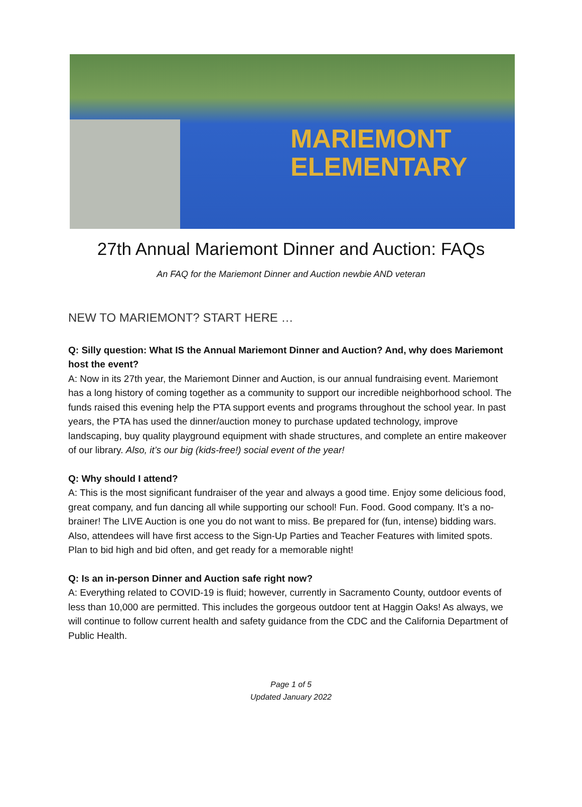MARIEMONT
ELEMENTARY
27th Annual Mariemont Dinner and Auction: FAQs
An FAQ for the Mariemont Dinner and Auction newbie AND veteran
NEW TO MARIEMONT? START HERE …
Q: Silly question: What IS the Annual Mariemont Dinner and Auction? And, why does Mariemont host the event?
A: Now in its 27th year, the Mariemont Dinner and Auction, is our annual fundraising event. Mariemont has a long history of coming together as a community to support our incredible neighborhood school. The funds raised this evening help the PTA support events and programs throughout the school year. In past years, the PTA has used the dinner/auction money to purchase updated technology, improve landscaping, buy quality playground equipment with shade structures, and complete an entire makeover of our library. Also, it’s our big (kids-free!) social event of the year!
Q: Why should I attend?
A: This is the most significant fundraiser of the year and always a good time. Enjoy some delicious food, great company, and fun dancing all while supporting our school! Fun. Food. Good company. It’s a no-brainer! The LIVE Auction is one you do not want to miss. Be prepared for (fun, intense) bidding wars. Also, attendees will have first access to the Sign-Up Parties and Teacher Features with limited spots. Plan to bid high and bid often, and get ready for a memorable night!
Q: Is an in-person Dinner and Auction safe right now?
A: Everything related to COVID-19 is fluid; however, currently in Sacramento County, outdoor events of less than 10,000 are permitted. This includes the gorgeous outdoor tent at Haggin Oaks! As always, we will continue to follow current health and safety guidance from the CDC and the California Department of Public Health.
Page 1 of 5
Updated January 2022